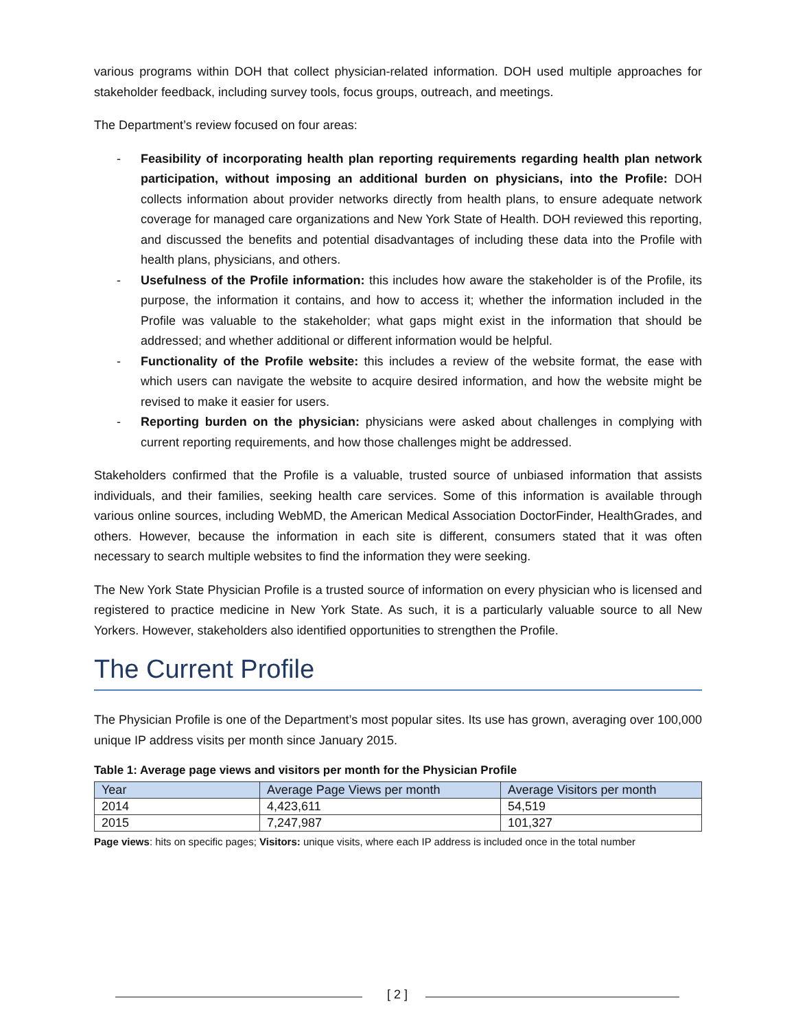various programs within DOH that collect physician-related information. DOH used multiple approaches for stakeholder feedback, including survey tools, focus groups, outreach, and meetings.
The Department’s review focused on four areas:
- Feasibility of incorporating health plan reporting requirements regarding health plan network participation, without imposing an additional burden on physicians, into the Profile: DOH collects information about provider networks directly from health plans, to ensure adequate network coverage for managed care organizations and New York State of Health. DOH reviewed this reporting, and discussed the benefits and potential disadvantages of including these data into the Profile with health plans, physicians, and others.
- Usefulness of the Profile information: this includes how aware the stakeholder is of the Profile, its purpose, the information it contains, and how to access it; whether the information included in the Profile was valuable to the stakeholder; what gaps might exist in the information that should be addressed; and whether additional or different information would be helpful.
- Functionality of the Profile website: this includes a review of the website format, the ease with which users can navigate the website to acquire desired information, and how the website might be revised to make it easier for users.
- Reporting burden on the physician: physicians were asked about challenges in complying with current reporting requirements, and how those challenges might be addressed.
Stakeholders confirmed that the Profile is a valuable, trusted source of unbiased information that assists individuals, and their families, seeking health care services. Some of this information is available through various online sources, including WebMD, the American Medical Association DoctorFinder, HealthGrades, and others. However, because the information in each site is different, consumers stated that it was often necessary to search multiple websites to find the information they were seeking.
The New York State Physician Profile is a trusted source of information on every physician who is licensed and registered to practice medicine in New York State. As such, it is a particularly valuable source to all New Yorkers. However, stakeholders also identified opportunities to strengthen the Profile.
The Current Profile
The Physician Profile is one of the Department’s most popular sites. Its use has grown, averaging over 100,000 unique IP address visits per month since January 2015.
Table 1: Average page views and visitors per month for the Physician Profile
| Year | Average Page Views per month | Average Visitors per month |
| --- | --- | --- |
| 2014 | 4,423,611 | 54,519 |
| 2015 | 7,247,987 | 101,327 |
Page views: hits on specific pages; Visitors: unique visits, where each IP address is included once in the total number
[ 2 ]